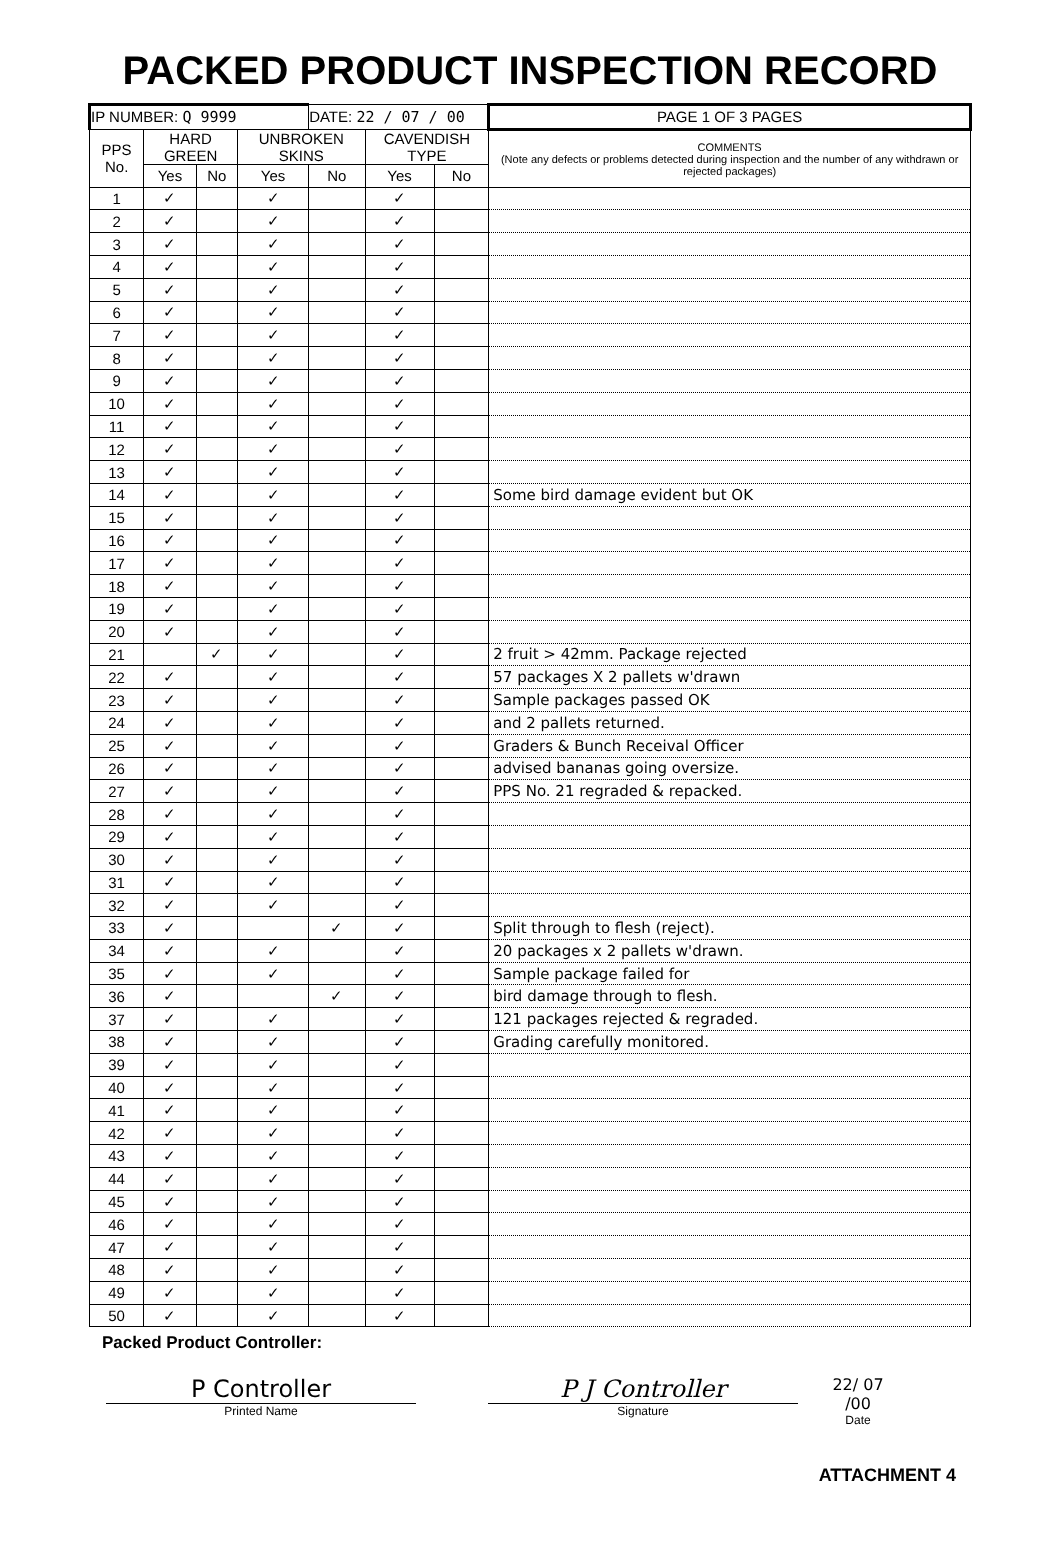PACKED PRODUCT INSPECTION RECORD
| IP NUMBER: Q 9999 | | | | DATE: 22 / 07 / 00 | | | PAGE 1 OF 3 PAGES |
| PPS No. | HARD GREEN | | UNBROKEN SKINS | | CAVENDISH TYPE | | COMMENTS (Note any defects or problems detected during inspection and the number of any withdrawn or rejected packages) |
| | Yes | No | Yes | No | Yes | No | |
| 1 | ✓ | | ✓ | | ✓ | | |
| 2 | ✓ | | ✓ | | ✓ | | |
| 3 | ✓ | | ✓ | | ✓ | | |
| 4 | ✓ | | ✓ | | ✓ | | |
| 5 | ✓ | | ✓ | | ✓ | | |
| 6 | ✓ | | ✓ | | ✓ | | |
| 7 | ✓ | | ✓ | | ✓ | | |
| 8 | ✓ | | ✓ | | ✓ | | |
| 9 | ✓ | | ✓ | | ✓ | | |
| 10 | ✓ | | ✓ | | ✓ | | |
| 11 | ✓ | | ✓ | | ✓ | | |
| 12 | ✓ | | ✓ | | ✓ | | |
| 13 | ✓ | | ✓ | | ✓ | | |
| 14 | ✓ | | ✓ | | ✓ | | Some bird damage evident but OK |
| 15 | ✓ | | ✓ | | ✓ | | |
| 16 | ✓ | | ✓ | | ✓ | | |
| 17 | ✓ | | ✓ | | ✓ | | |
| 18 | ✓ | | ✓ | | ✓ | | |
| 19 | ✓ | | ✓ | | ✓ | | |
| 20 | ✓ | | ✓ | | ✓ | | |
| 21 | | ✓ | ✓ | | ✓ | | 2 fruit > 42mm. Package rejected |
| 22 | ✓ | | ✓ | | ✓ | | 57 packages X 2 pallets w'drawn |
| 23 | ✓ | | ✓ | | ✓ | | Sample packages passed OK |
| 24 | ✓ | | ✓ | | ✓ | | and 2 pallets returned. |
| 25 | ✓ | | ✓ | | ✓ | | Graders & Bunch Receival Officer |
| 26 | ✓ | | ✓ | | ✓ | | advised bananas going oversize. |
| 27 | ✓ | | ✓ | | ✓ | | PPS No. 21 regraded & repacked. |
| 28 | ✓ | | ✓ | | ✓ | | |
| 29 | ✓ | | ✓ | | ✓ | | |
| 30 | ✓ | | ✓ | | ✓ | | |
| 31 | ✓ | | ✓ | | ✓ | | |
| 32 | ✓ | | ✓ | | ✓ | | |
| 33 | ✓ | | | ✓ | ✓ | | Split through to flesh (reject). |
| 34 | ✓ | | ✓ | | ✓ | | 20 packages x 2 pallets w'drawn. |
| 35 | ✓ | | ✓ | | ✓ | | Sample package failed for |
| 36 | ✓ | | | ✓ | ✓ | | bird damage through to flesh. |
| 37 | ✓ | | ✓ | | ✓ | | 121 packages rejected & regraded. |
| 38 | ✓ | | ✓ | | ✓ | | Grading carefully monitored. |
| 39 | ✓ | | ✓ | | ✓ | | |
| 40 | ✓ | | ✓ | | ✓ | | |
| 41 | ✓ | | ✓ | | ✓ | | |
| 42 | ✓ | | ✓ | | ✓ | | |
| 43 | ✓ | | ✓ | | ✓ | | |
| 44 | ✓ | | ✓ | | ✓ | | |
| 45 | ✓ | | ✓ | | ✓ | | |
| 46 | ✓ | | ✓ | | ✓ | | |
| 47 | ✓ | | ✓ | | ✓ | | |
| 48 | ✓ | | ✓ | | ✓ | | |
| 49 | ✓ | | ✓ | | ✓ | | |
| 50 | ✓ | | ✓ | | ✓ | | |
Packed Product Controller:
P Controller
Printed Name
P J Controller
Signature
22/ 07 /00
Date
ATTACHMENT 4